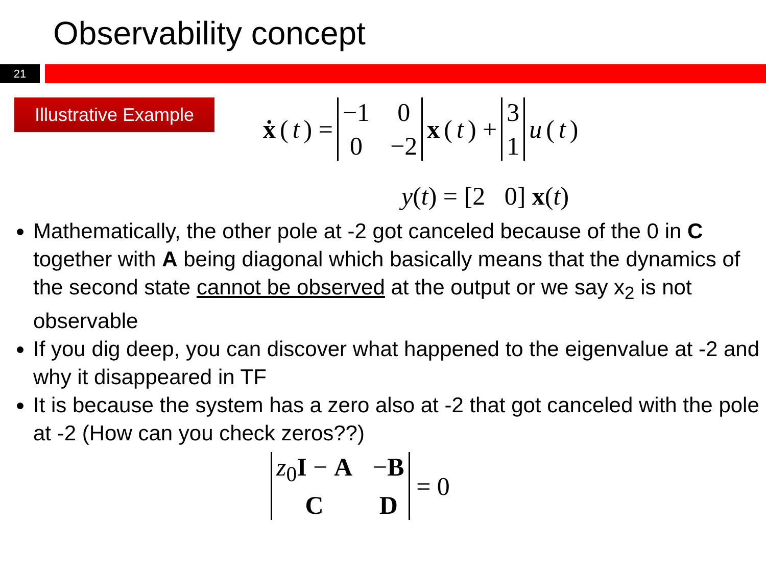Observability concept
21
Illustrative Example
ẋ (t) =
−1 0 0 −2 x (t) +
3
1
u (t)
y(t) = [2 0] x(t)
Mathematically, the other pole at -2 got canceled because of the 0 in C together with A being diagonal which basically means that the dynamics of the second state cannot be observed at the output or we say x<sub>2</sub> is not observable
If you dig deep, you can discover what happened to the eigenvalue at -2 and why it disappeared in TF
It is because the system has a zero also at -2 that got canceled with the pole at -2 (How can you check zeros??)
z<sub>0</sub>I − A −B C D = 0